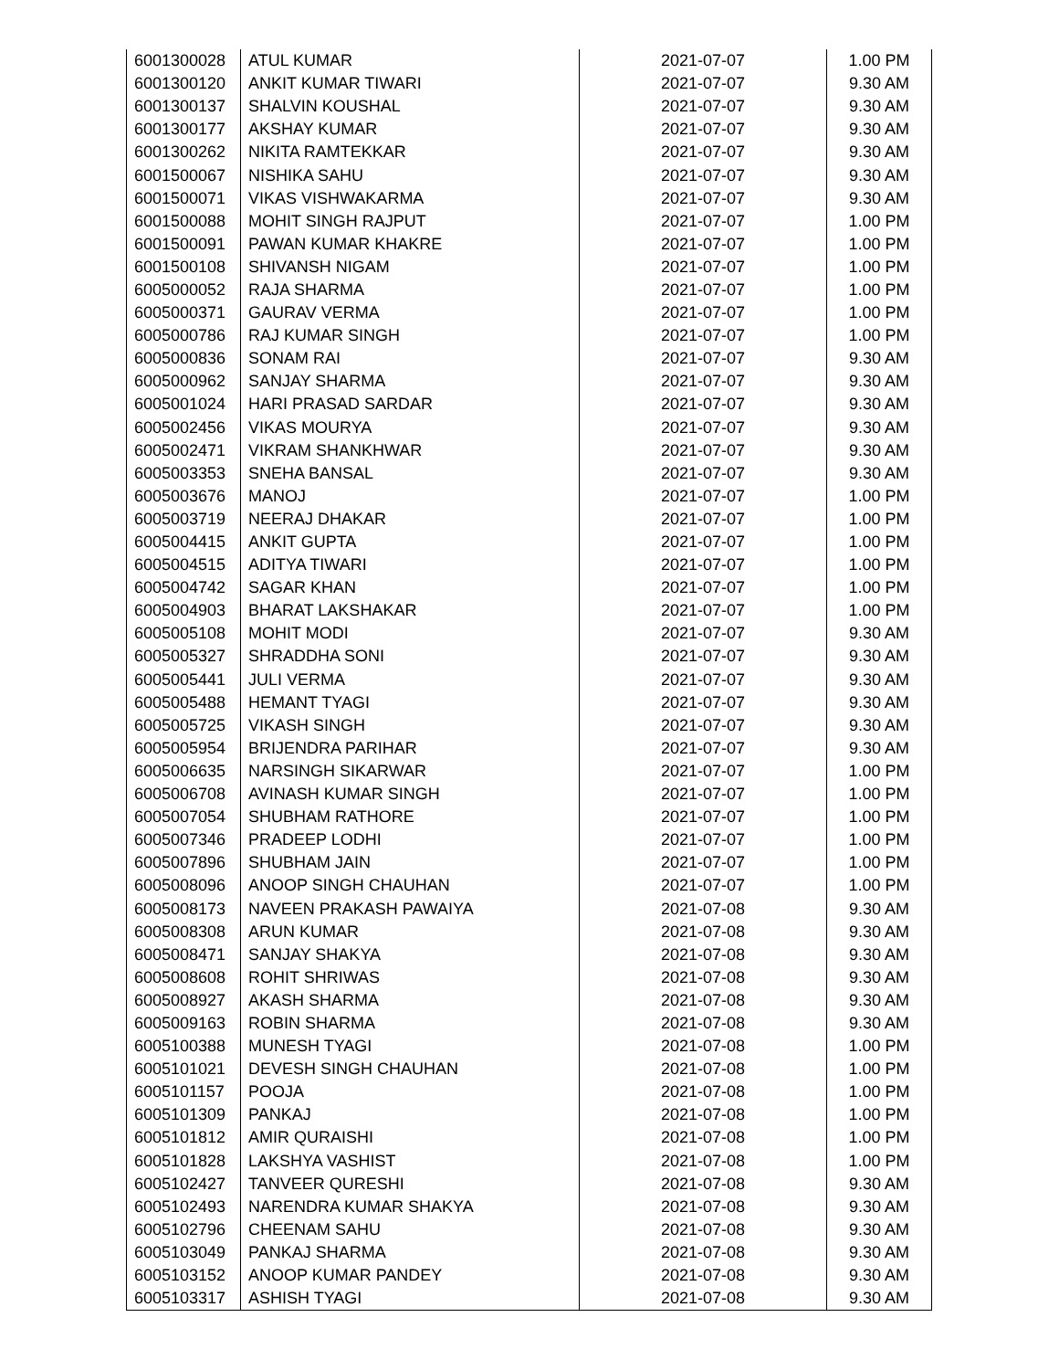| 6001300028 | ATUL KUMAR | 2021-07-07 | 1.00 PM |
| 6001300120 | ANKIT KUMAR TIWARI | 2021-07-07 | 9.30 AM |
| 6001300137 | SHALVIN KOUSHAL | 2021-07-07 | 9.30 AM |
| 6001300177 | AKSHAY KUMAR | 2021-07-07 | 9.30 AM |
| 6001300262 | NIKITA RAMTEKKAR | 2021-07-07 | 9.30 AM |
| 6001500067 | NISHIKA SAHU | 2021-07-07 | 9.30 AM |
| 6001500071 | VIKAS VISHWAKARMA | 2021-07-07 | 9.30 AM |
| 6001500088 | MOHIT SINGH RAJPUT | 2021-07-07 | 1.00 PM |
| 6001500091 | PAWAN KUMAR KHAKRE | 2021-07-07 | 1.00 PM |
| 6001500108 | SHIVANSH NIGAM | 2021-07-07 | 1.00 PM |
| 6005000052 | RAJA SHARMA | 2021-07-07 | 1.00 PM |
| 6005000371 | GAURAV VERMA | 2021-07-07 | 1.00 PM |
| 6005000786 | RAJ KUMAR SINGH | 2021-07-07 | 1.00 PM |
| 6005000836 | SONAM RAI | 2021-07-07 | 9.30 AM |
| 6005000962 | SANJAY SHARMA | 2021-07-07 | 9.30 AM |
| 6005001024 | HARI PRASAD SARDAR | 2021-07-07 | 9.30 AM |
| 6005002456 | VIKAS MOURYA | 2021-07-07 | 9.30 AM |
| 6005002471 | VIKRAM SHANKHWAR | 2021-07-07 | 9.30 AM |
| 6005003353 | SNEHA BANSAL | 2021-07-07 | 9.30 AM |
| 6005003676 | MANOJ | 2021-07-07 | 1.00 PM |
| 6005003719 | NEERAJ DHAKAR | 2021-07-07 | 1.00 PM |
| 6005004415 | ANKIT GUPTA | 2021-07-07 | 1.00 PM |
| 6005004515 | ADITYA TIWARI | 2021-07-07 | 1.00 PM |
| 6005004742 | SAGAR KHAN | 2021-07-07 | 1.00 PM |
| 6005004903 | BHARAT LAKSHAKAR | 2021-07-07 | 1.00 PM |
| 6005005108 | MOHIT MODI | 2021-07-07 | 9.30 AM |
| 6005005327 | SHRADDHA SONI | 2021-07-07 | 9.30 AM |
| 6005005441 | JULI VERMA | 2021-07-07 | 9.30 AM |
| 6005005488 | HEMANT TYAGI | 2021-07-07 | 9.30 AM |
| 6005005725 | VIKASH SINGH | 2021-07-07 | 9.30 AM |
| 6005005954 | BRIJENDRA PARIHAR | 2021-07-07 | 9.30 AM |
| 6005006635 | NARSINGH SIKARWAR | 2021-07-07 | 1.00 PM |
| 6005006708 | AVINASH KUMAR SINGH | 2021-07-07 | 1.00 PM |
| 6005007054 | SHUBHAM RATHORE | 2021-07-07 | 1.00 PM |
| 6005007346 | PRADEEP LODHI | 2021-07-07 | 1.00 PM |
| 6005007896 | SHUBHAM JAIN | 2021-07-07 | 1.00 PM |
| 6005008096 | ANOOP SINGH CHAUHAN | 2021-07-07 | 1.00 PM |
| 6005008173 | NAVEEN PRAKASH PAWAIYA | 2021-07-08 | 9.30 AM |
| 6005008308 | ARUN KUMAR | 2021-07-08 | 9.30 AM |
| 6005008471 | SANJAY SHAKYA | 2021-07-08 | 9.30 AM |
| 6005008608 | ROHIT SHRIWAS | 2021-07-08 | 9.30 AM |
| 6005008927 | AKASH SHARMA | 2021-07-08 | 9.30 AM |
| 6005009163 | ROBIN SHARMA | 2021-07-08 | 9.30 AM |
| 6005100388 | MUNESH TYAGI | 2021-07-08 | 1.00 PM |
| 6005101021 | DEVESH SINGH CHAUHAN | 2021-07-08 | 1.00 PM |
| 6005101157 | POOJA | 2021-07-08 | 1.00 PM |
| 6005101309 | PANKAJ | 2021-07-08 | 1.00 PM |
| 6005101812 | AMIR QURAISHI | 2021-07-08 | 1.00 PM |
| 6005101828 | LAKSHYA VASHIST | 2021-07-08 | 1.00 PM |
| 6005102427 | TANVEER QURESHI | 2021-07-08 | 9.30 AM |
| 6005102493 | NARENDRA KUMAR SHAKYA | 2021-07-08 | 9.30 AM |
| 6005102796 | CHEENAM SAHU | 2021-07-08 | 9.30 AM |
| 6005103049 | PANKAJ SHARMA | 2021-07-08 | 9.30 AM |
| 6005103152 | ANOOP KUMAR PANDEY | 2021-07-08 | 9.30 AM |
| 6005103317 | ASHISH TYAGI | 2021-07-08 | 9.30 AM |